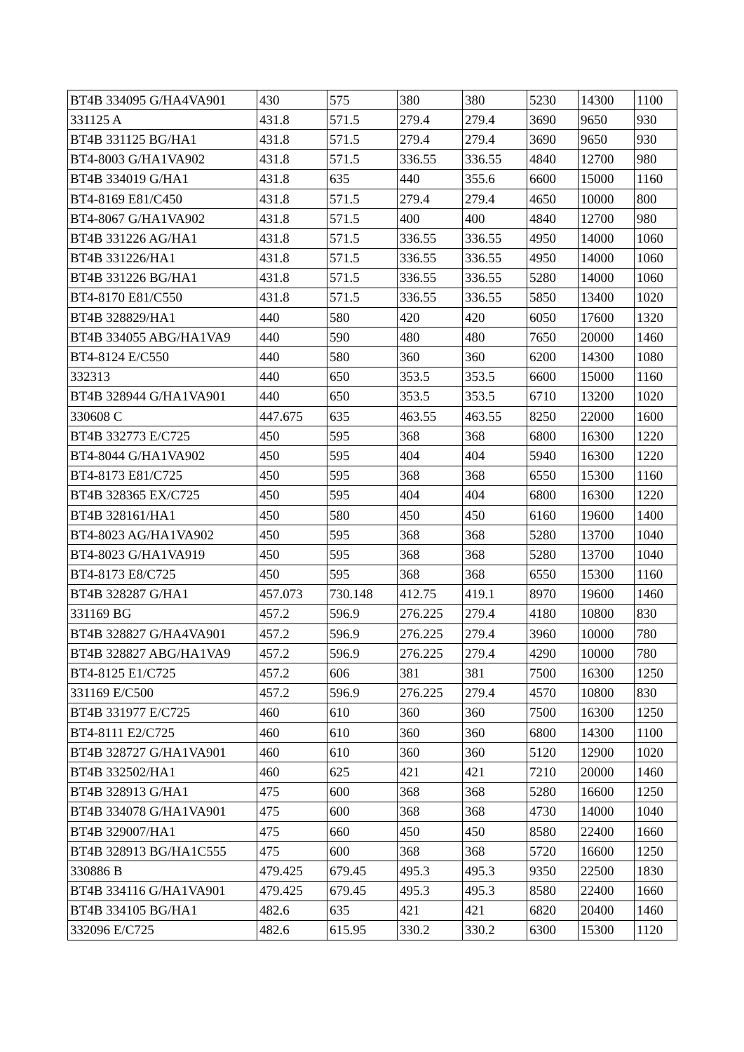| BT4B 334095 G/HA4VA901 | 430 | 575 | 380 | 380 | 5230 | 14300 | 1100 |
| 331125 A | 431.8 | 571.5 | 279.4 | 279.4 | 3690 | 9650 | 930 |
| BT4B 331125 BG/HA1 | 431.8 | 571.5 | 279.4 | 279.4 | 3690 | 9650 | 930 |
| BT4-8003 G/HA1VA902 | 431.8 | 571.5 | 336.55 | 336.55 | 4840 | 12700 | 980 |
| BT4B 334019 G/HA1 | 431.8 | 635 | 440 | 355.6 | 6600 | 15000 | 1160 |
| BT4-8169 E81/C450 | 431.8 | 571.5 | 279.4 | 279.4 | 4650 | 10000 | 800 |
| BT4-8067 G/HA1VA902 | 431.8 | 571.5 | 400 | 400 | 4840 | 12700 | 980 |
| BT4B 331226 AG/HA1 | 431.8 | 571.5 | 336.55 | 336.55 | 4950 | 14000 | 1060 |
| BT4B 331226/HA1 | 431.8 | 571.5 | 336.55 | 336.55 | 4950 | 14000 | 1060 |
| BT4B 331226 BG/HA1 | 431.8 | 571.5 | 336.55 | 336.55 | 5280 | 14000 | 1060 |
| BT4-8170 E81/C550 | 431.8 | 571.5 | 336.55 | 336.55 | 5850 | 13400 | 1020 |
| BT4B 328829/HA1 | 440 | 580 | 420 | 420 | 6050 | 17600 | 1320 |
| BT4B 334055 ABG/HA1VA9 | 440 | 590 | 480 | 480 | 7650 | 20000 | 1460 |
| BT4-8124 E/C550 | 440 | 580 | 360 | 360 | 6200 | 14300 | 1080 |
| 332313 | 440 | 650 | 353.5 | 353.5 | 6600 | 15000 | 1160 |
| BT4B 328944 G/HA1VA901 | 440 | 650 | 353.5 | 353.5 | 6710 | 13200 | 1020 |
| 330608 C | 447.675 | 635 | 463.55 | 463.55 | 8250 | 22000 | 1600 |
| BT4B 332773 E/C725 | 450 | 595 | 368 | 368 | 6800 | 16300 | 1220 |
| BT4-8044 G/HA1VA902 | 450 | 595 | 404 | 404 | 5940 | 16300 | 1220 |
| BT4-8173 E81/C725 | 450 | 595 | 368 | 368 | 6550 | 15300 | 1160 |
| BT4B 328365 EX/C725 | 450 | 595 | 404 | 404 | 6800 | 16300 | 1220 |
| BT4B 328161/HA1 | 450 | 580 | 450 | 450 | 6160 | 19600 | 1400 |
| BT4-8023 AG/HA1VA902 | 450 | 595 | 368 | 368 | 5280 | 13700 | 1040 |
| BT4-8023 G/HA1VA919 | 450 | 595 | 368 | 368 | 5280 | 13700 | 1040 |
| BT4-8173 E8/C725 | 450 | 595 | 368 | 368 | 6550 | 15300 | 1160 |
| BT4B 328287 G/HA1 | 457.073 | 730.148 | 412.75 | 419.1 | 8970 | 19600 | 1460 |
| 331169 BG | 457.2 | 596.9 | 276.225 | 279.4 | 4180 | 10800 | 830 |
| BT4B 328827 G/HA4VA901 | 457.2 | 596.9 | 276.225 | 279.4 | 3960 | 10000 | 780 |
| BT4B 328827 ABG/HA1VA9 | 457.2 | 596.9 | 276.225 | 279.4 | 4290 | 10000 | 780 |
| BT4-8125 E1/C725 | 457.2 | 606 | 381 | 381 | 7500 | 16300 | 1250 |
| 331169 E/C500 | 457.2 | 596.9 | 276.225 | 279.4 | 4570 | 10800 | 830 |
| BT4B 331977 E/C725 | 460 | 610 | 360 | 360 | 7500 | 16300 | 1250 |
| BT4-8111 E2/C725 | 460 | 610 | 360 | 360 | 6800 | 14300 | 1100 |
| BT4B 328727 G/HA1VA901 | 460 | 610 | 360 | 360 | 5120 | 12900 | 1020 |
| BT4B 332502/HA1 | 460 | 625 | 421 | 421 | 7210 | 20000 | 1460 |
| BT4B 328913 G/HA1 | 475 | 600 | 368 | 368 | 5280 | 16600 | 1250 |
| BT4B 334078 G/HA1VA901 | 475 | 600 | 368 | 368 | 4730 | 14000 | 1040 |
| BT4B 329007/HA1 | 475 | 660 | 450 | 450 | 8580 | 22400 | 1660 |
| BT4B 328913 BG/HA1C555 | 475 | 600 | 368 | 368 | 5720 | 16600 | 1250 |
| 330886 B | 479.425 | 679.45 | 495.3 | 495.3 | 9350 | 22500 | 1830 |
| BT4B 334116 G/HA1VA901 | 479.425 | 679.45 | 495.3 | 495.3 | 8580 | 22400 | 1660 |
| BT4B 334105 BG/HA1 | 482.6 | 635 | 421 | 421 | 6820 | 20400 | 1460 |
| 332096 E/C725 | 482.6 | 615.95 | 330.2 | 330.2 | 6300 | 15300 | 1120 |